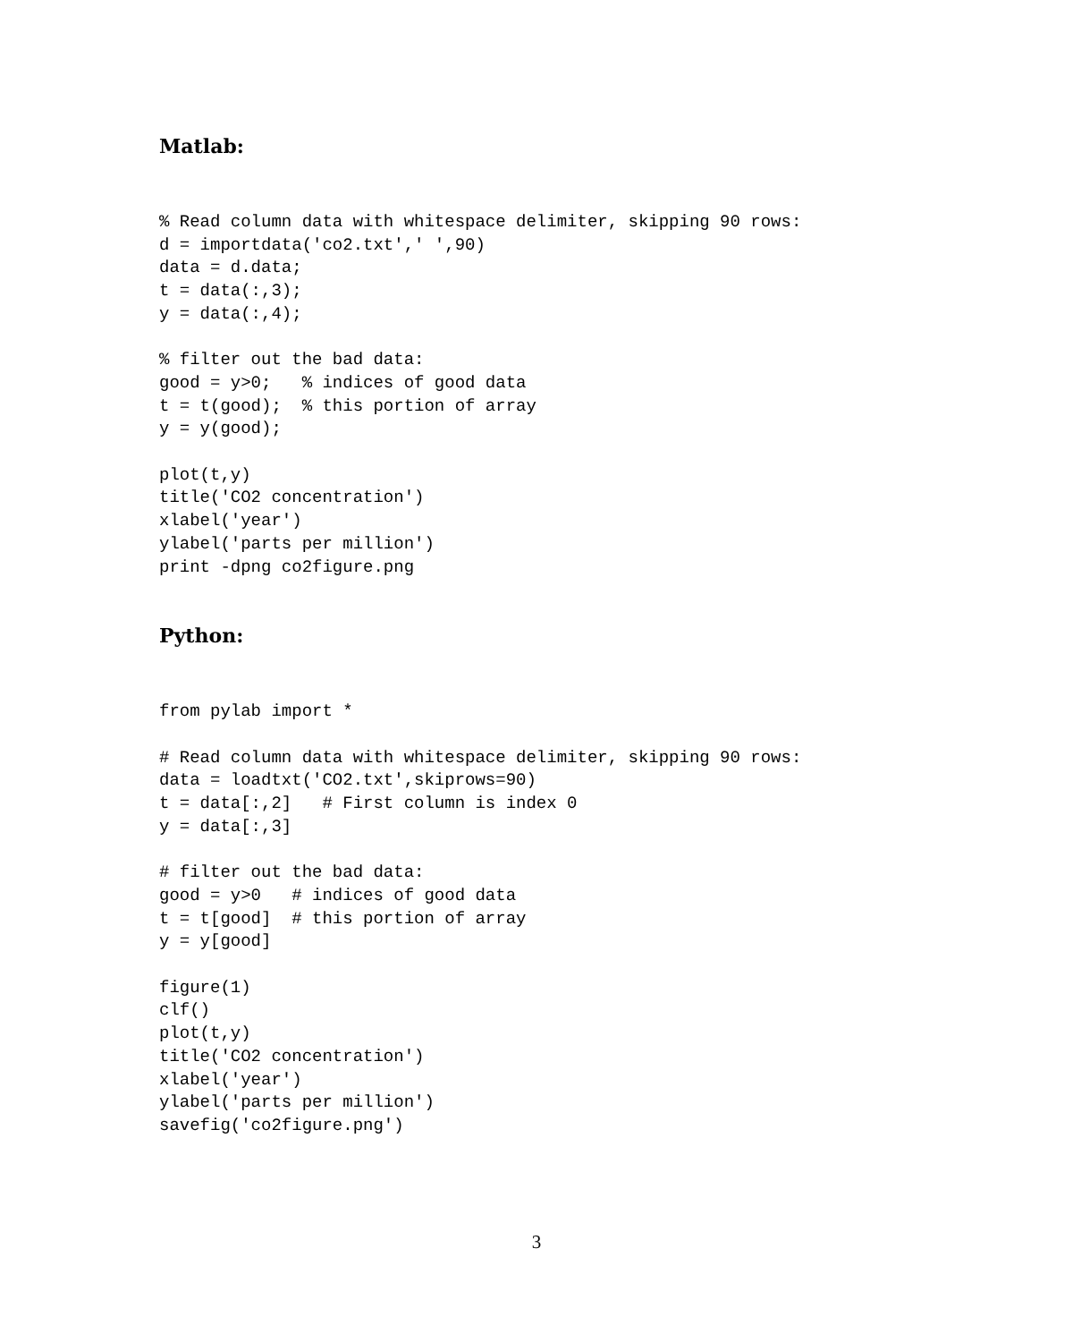Matlab:
% Read column data with whitespace delimiter, skipping 90 rows:
d = importdata('co2.txt',' ',90)
data = d.data;
t = data(:,3);
y = data(:,4);

% filter out the bad data:
good = y>0;   % indices of good data
t = t(good);  % this portion of array
y = y(good);

plot(t,y)
title('CO2 concentration')
xlabel('year')
ylabel('parts per million')
print -dpng co2figure.png
Python:
from pylab import *

# Read column data with whitespace delimiter, skipping 90 rows:
data = loadtxt('CO2.txt',skiprows=90)
t = data[:,2]   # First column is index 0
y = data[:,3]

# filter out the bad data:
good = y>0   # indices of good data
t = t[good]  # this portion of array
y = y[good]

figure(1)
clf()
plot(t,y)
title('CO2 concentration')
xlabel('year')
ylabel('parts per million')
savefig('co2figure.png')
3